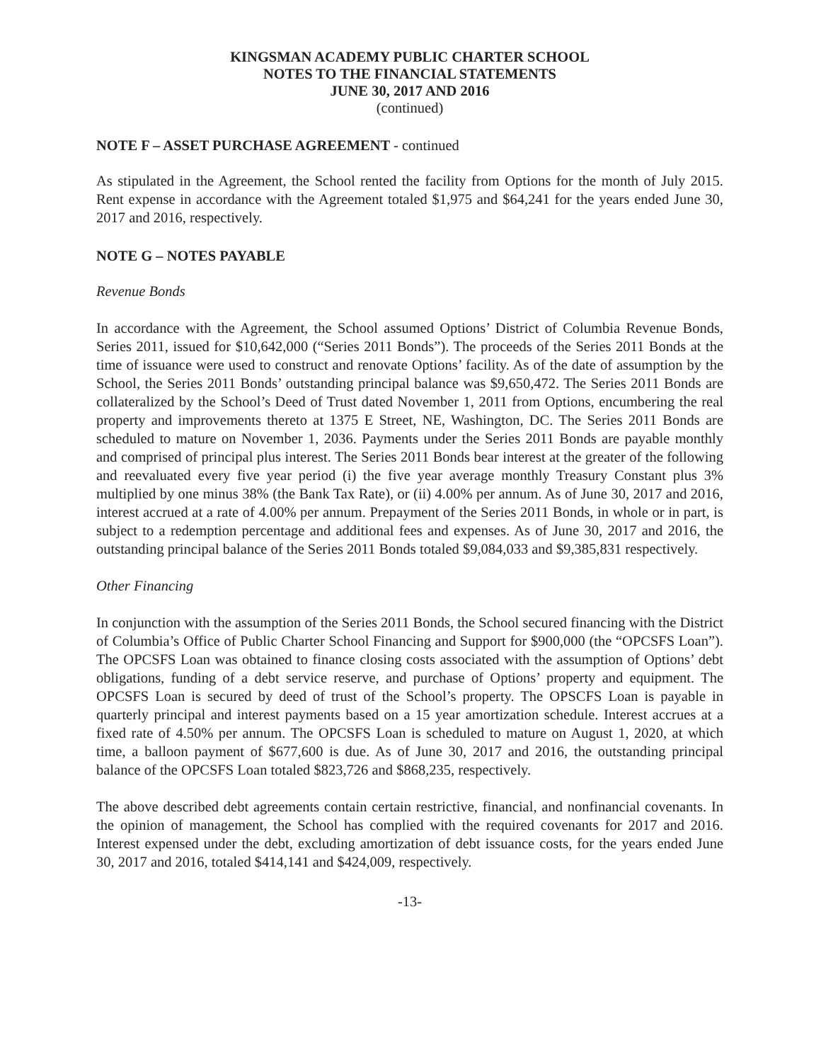KINGSMAN ACADEMY PUBLIC CHARTER SCHOOL
NOTES TO THE FINANCIAL STATEMENTS
JUNE 30, 2017 AND 2016
(continued)
NOTE F – ASSET PURCHASE AGREEMENT - continued
As stipulated in the Agreement, the School rented the facility from Options for the month of July 2015. Rent expense in accordance with the Agreement totaled $1,975 and $64,241 for the years ended June 30, 2017 and 2016, respectively.
NOTE G – NOTES PAYABLE
Revenue Bonds
In accordance with the Agreement, the School assumed Options’ District of Columbia Revenue Bonds, Series 2011, issued for $10,642,000 (“Series 2011 Bonds”). The proceeds of the Series 2011 Bonds at the time of issuance were used to construct and renovate Options’ facility. As of the date of assumption by the School, the Series 2011 Bonds’ outstanding principal balance was $9,650,472. The Series 2011 Bonds are collateralized by the School’s Deed of Trust dated November 1, 2011 from Options, encumbering the real property and improvements thereto at 1375 E Street, NE, Washington, DC. The Series 2011 Bonds are scheduled to mature on November 1, 2036. Payments under the Series 2011 Bonds are payable monthly and comprised of principal plus interest. The Series 2011 Bonds bear interest at the greater of the following and reevaluated every five year period (i) the five year average monthly Treasury Constant plus 3% multiplied by one minus 38% (the Bank Tax Rate), or (ii) 4.00% per annum. As of June 30, 2017 and 2016, interest accrued at a rate of 4.00% per annum. Prepayment of the Series 2011 Bonds, in whole or in part, is subject to a redemption percentage and additional fees and expenses. As of June 30, 2017 and 2016, the outstanding principal balance of the Series 2011 Bonds totaled $9,084,033 and $9,385,831 respectively.
Other Financing
In conjunction with the assumption of the Series 2011 Bonds, the School secured financing with the District of Columbia’s Office of Public Charter School Financing and Support for $900,000 (the “OPCSFS Loan”). The OPCSFS Loan was obtained to finance closing costs associated with the assumption of Options’ debt obligations, funding of a debt service reserve, and purchase of Options’ property and equipment. The OPCSFS Loan is secured by deed of trust of the School’s property. The OPSCFS Loan is payable in quarterly principal and interest payments based on a 15 year amortization schedule. Interest accrues at a fixed rate of 4.50% per annum. The OPCSFS Loan is scheduled to mature on August 1, 2020, at which time, a balloon payment of $677,600 is due. As of June 30, 2017 and 2016, the outstanding principal balance of the OPCSFS Loan totaled $823,726 and $868,235, respectively.
The above described debt agreements contain certain restrictive, financial, and nonfinancial covenants. In the opinion of management, the School has complied with the required covenants for 2017 and 2016. Interest expensed under the debt, excluding amortization of debt issuance costs, for the years ended June 30, 2017 and 2016, totaled $414,141 and $424,009, respectively.
-13-